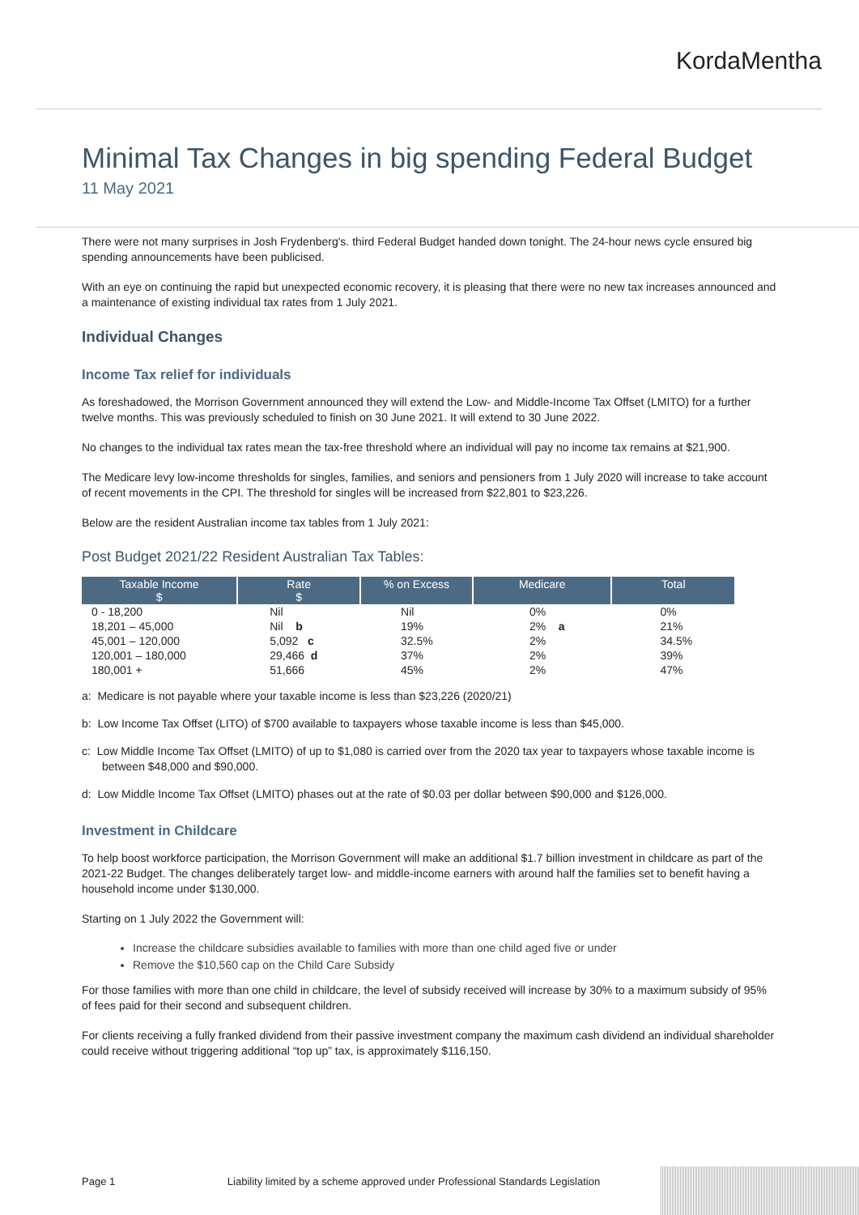KordaMentha
Minimal Tax Changes in big spending Federal Budget
11 May 2021
There were not many surprises in Josh Frydenberg's. third Federal Budget handed down tonight. The 24-hour news cycle ensured big spending announcements have been publicised.
With an eye on continuing the rapid but unexpected economic recovery, it is pleasing that there were no new tax increases announced and a maintenance of existing individual tax rates from 1 July 2021.
Individual Changes
Income Tax relief for individuals
As foreshadowed, the Morrison Government announced they will extend the Low- and Middle-Income Tax Offset (LMITO) for a further twelve months. This was previously scheduled to finish on 30 June 2021. It will extend to 30 June 2022.
No changes to the individual tax rates mean the tax-free threshold where an individual will pay no income tax remains at $21,900.
The Medicare levy low-income thresholds for singles, families, and seniors and pensioners from 1 July 2020 will increase to take account of recent movements in the CPI. The threshold for singles will be increased from $22,801 to $23,226.
Below are the resident Australian income tax tables from 1 July 2021:
Post Budget 2021/22 Resident Australian Tax Tables:
| Taxable Income $ | Rate $ | % on Excess | Medicare | Total |
| --- | --- | --- | --- | --- |
| 0 - 18,200 | Nil | Nil | 0% | 0% |
| 18,201 – 45,000 | Nil b | 19% | 2% a | 21% |
| 45,001 – 120,000 | 5,092 c | 32.5% | 2% | 34.5% |
| 120,001 – 180,000 | 29,466 d | 37% | 2% | 39% |
| 180,001 + | 51,666 | 45% | 2% | 47% |
a: Medicare is not payable where your taxable income is less than $23,226 (2020/21)
b: Low Income Tax Offset (LITO) of $700 available to taxpayers whose taxable income is less than $45,000.
c: Low Middle Income Tax Offset (LMITO) of up to $1,080 is carried over from the 2020 tax year to taxpayers whose taxable income is between $48,000 and $90,000.
d: Low Middle Income Tax Offset (LMITO) phases out at the rate of $0.03 per dollar between $90,000 and $126,000.
Investment in Childcare
To help boost workforce participation, the Morrison Government will make an additional $1.7 billion investment in childcare as part of the 2021-22 Budget. The changes deliberately target low- and middle-income earners with around half the families set to benefit having a household income under $130,000.
Starting on 1 July 2022 the Government will:
Increase the childcare subsidies available to families with more than one child aged five or under
Remove the $10,560 cap on the Child Care Subsidy
For those families with more than one child in childcare, the level of subsidy received will increase by 30% to a maximum subsidy of 95% of fees paid for their second and subsequent children.
For clients receiving a fully franked dividend from their passive investment company the maximum cash dividend an individual shareholder could receive without triggering additional “top up” tax, is approximately $116,150.
Page 1 Liability limited by a scheme approved under Professional Standards Legislation